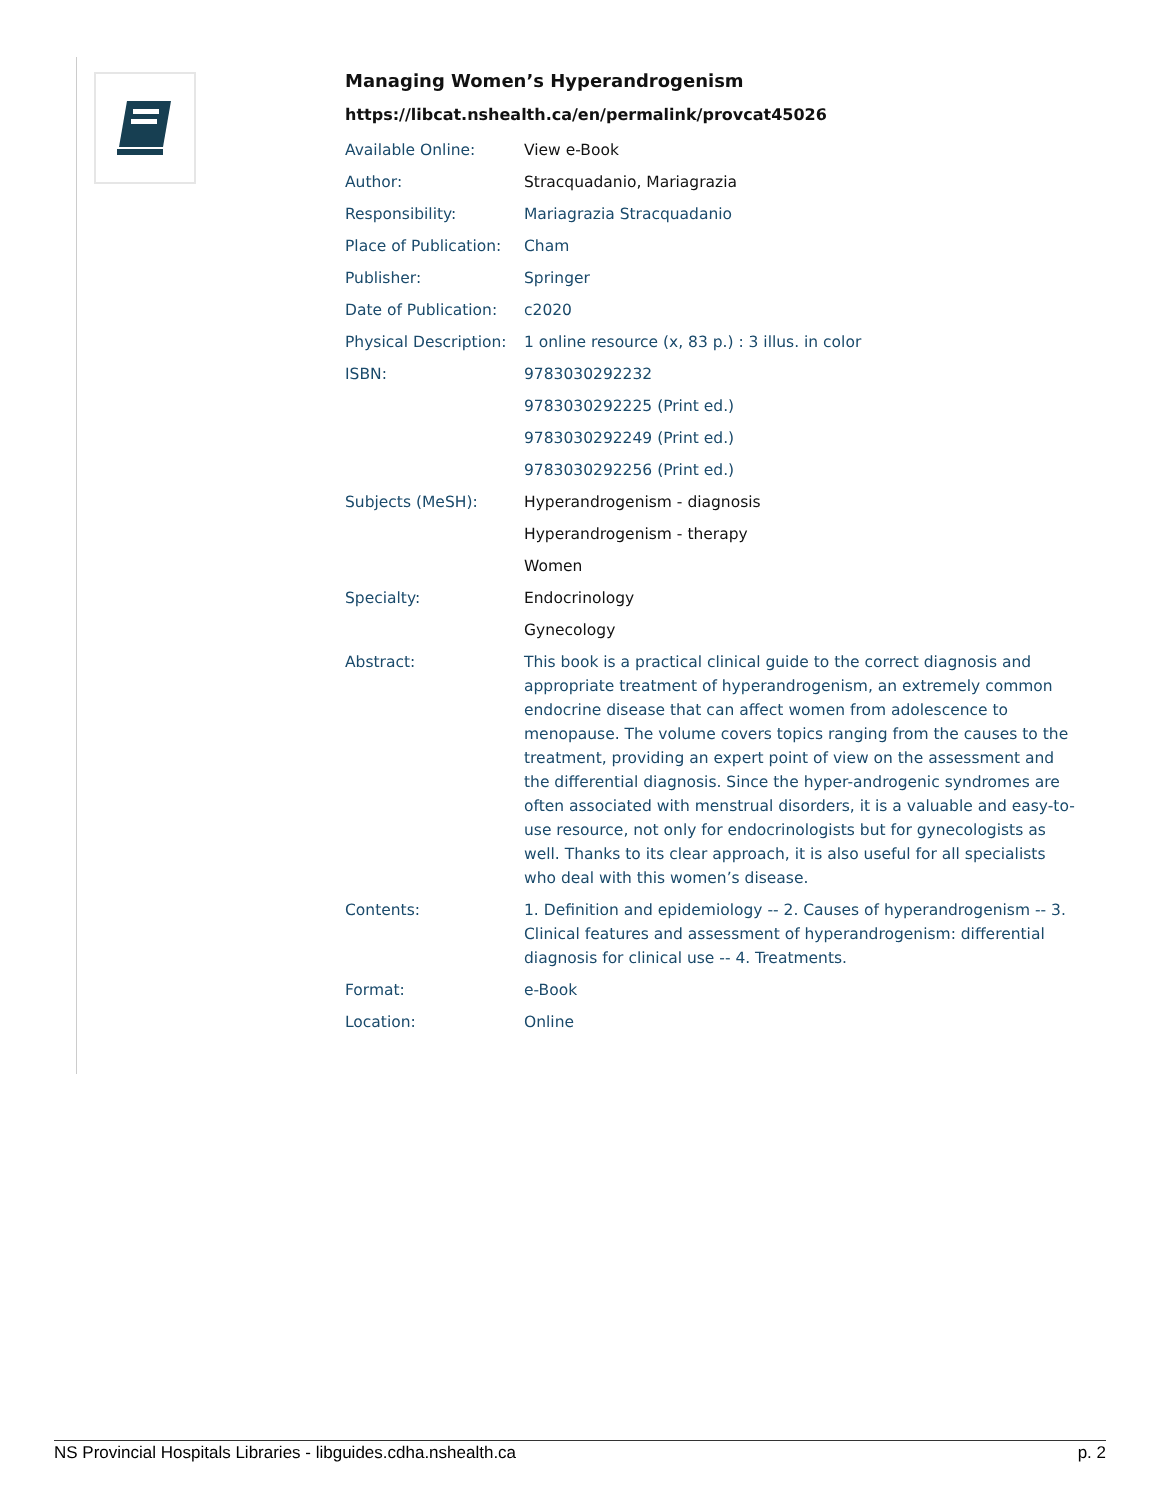Managing Women’s Hyperandrogenism
https://libcat.nshealth.ca/en/permalink/provcat45026
| Available Online: | View e-Book |
| Author: | Stracquadanio, Mariagrazia |
| Responsibility: | Mariagrazia Stracquadanio |
| Place of Publication: | Cham |
| Publisher: | Springer |
| Date of Publication: | c2020 |
| Physical Description: | 1 online resource (x, 83 p.) : 3 illus. in color |
| ISBN: | 9783030292232 |
| | 9783030292225 (Print ed.) |
| | 9783030292249 (Print ed.) |
| | 9783030292256 (Print ed.) |
| Subjects (MeSH): | Hyperandrogenism - diagnosis |
| | Hyperandrogenism - therapy |
| | Women |
| Specialty: | Endocrinology |
| | Gynecology |
| Abstract: | This book is a practical clinical guide to the correct diagnosis and appropriate treatment of hyperandrogenism, an extremely common endocrine disease that can affect women from adolescence to menopause. The volume covers topics ranging from the causes to the treatment, providing an expert point of view on the assessment and the differential diagnosis. Since the hyper-androgenic syndromes are often associated with menstrual disorders, it is a valuable and easy-to-use resource, not only for endocrinologists but for gynecologists as well. Thanks to its clear approach, it is also useful for all specialists who deal with this women’s disease. |
| Contents: | 1. Definition and epidemiology -- 2. Causes of hyperandrogenism -- 3. Clinical features and assessment of hyperandrogenism: differential diagnosis for clinical use -- 4. Treatments. |
| Format: | e-Book |
| Location: | Online |
NS Provincial Hospitals Libraries - libguides.cdha.nshealth.ca p. 2